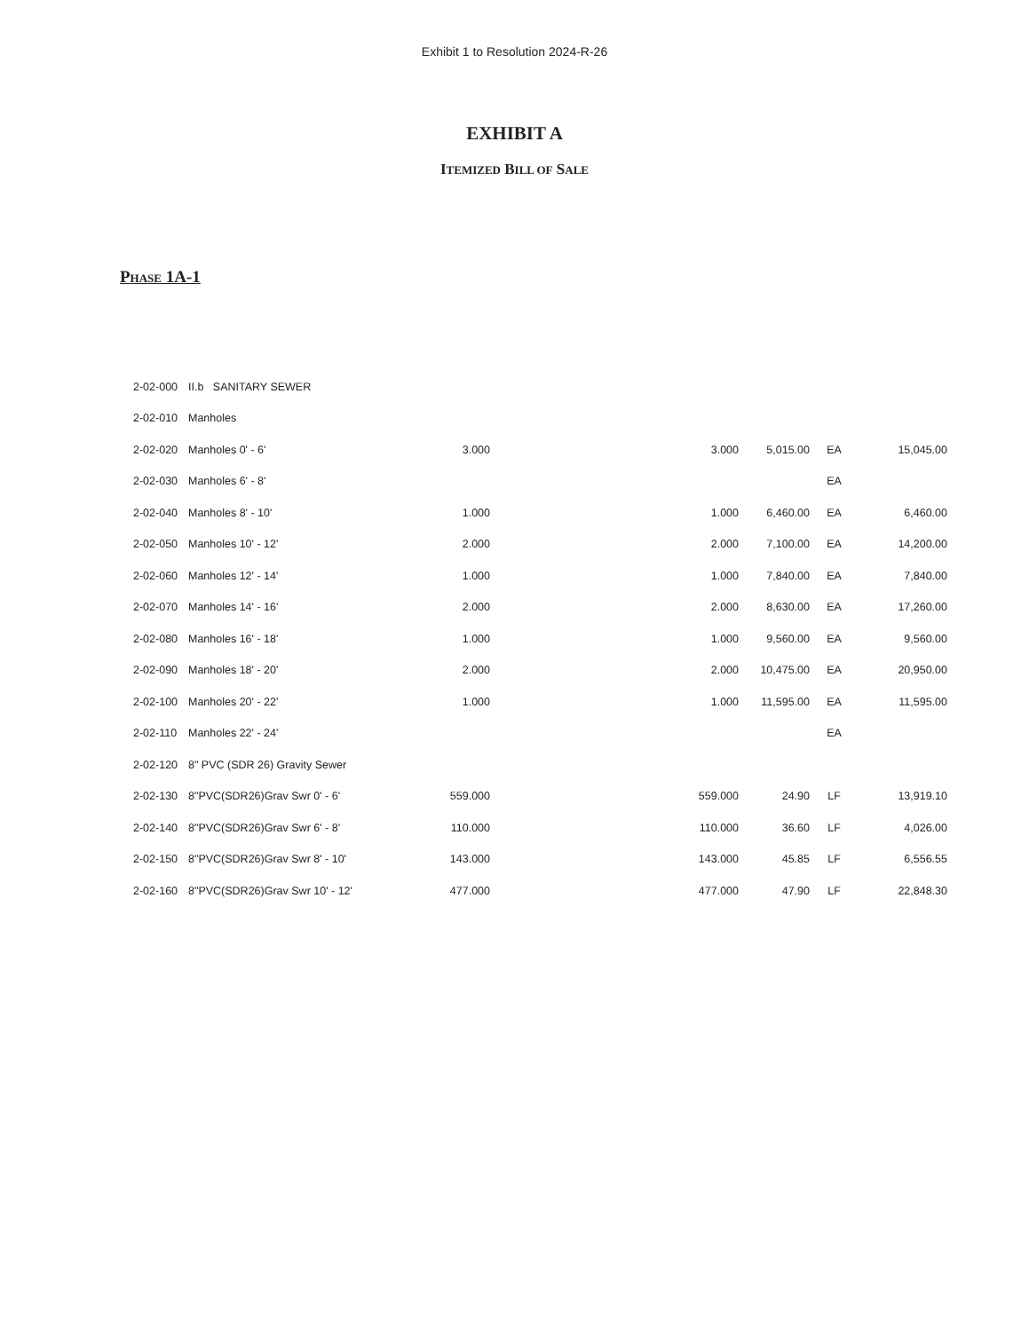Exhibit 1 to Resolution 2024-R-26
EXHIBIT A
ITEMIZED BILL OF SALE
PHASE 1A-1
| 2-02-000 | II.b SANITARY SEWER | | | | | | |
| 2-02-010 | Manholes | | | | | | |
| 2-02-020 | Manholes 0' - 6' | 3.000 | | 3.000 | 5,015.00 | EA | 15,045.00 |
| 2-02-030 | Manholes 6' - 8' | | | | | EA | |
| 2-02-040 | Manholes 8' - 10' | 1.000 | | 1.000 | 6,460.00 | EA | 6,460.00 |
| 2-02-050 | Manholes 10' - 12' | 2.000 | | 2.000 | 7,100.00 | EA | 14,200.00 |
| 2-02-060 | Manholes 12' - 14' | 1.000 | | 1.000 | 7,840.00 | EA | 7,840.00 |
| 2-02-070 | Manholes 14' - 16' | 2.000 | | 2.000 | 8,630.00 | EA | 17,260.00 |
| 2-02-080 | Manholes 16' - 18' | 1.000 | | 1.000 | 9,560.00 | EA | 9,560.00 |
| 2-02-090 | Manholes 18' - 20' | 2.000 | | 2.000 | 10,475.00 | EA | 20,950.00 |
| 2-02-100 | Manholes 20' - 22' | 1.000 | | 1.000 | 11,595.00 | EA | 11,595.00 |
| 2-02-110 | Manholes 22' - 24' | | | | | EA | |
| 2-02-120 | 8" PVC (SDR 26) Gravity Sewer | | | | | | |
| 2-02-130 | 8"PVC(SDR26)Grav Swr 0' - 6' | 559.000 | | 559.000 | 24.90 | LF | 13,919.10 |
| 2-02-140 | 8"PVC(SDR26)Grav Swr 6' - 8' | 110.000 | | 110.000 | 36.60 | LF | 4,026.00 |
| 2-02-150 | 8"PVC(SDR26)Grav Swr 8' - 10' | 143.000 | | 143.000 | 45.85 | LF | 6,556.55 |
| 2-02-160 | 8"PVC(SDR26)Grav Swr 10' - 12' | 477.000 | | 477.000 | 47.90 | LF | 22,848.30 |